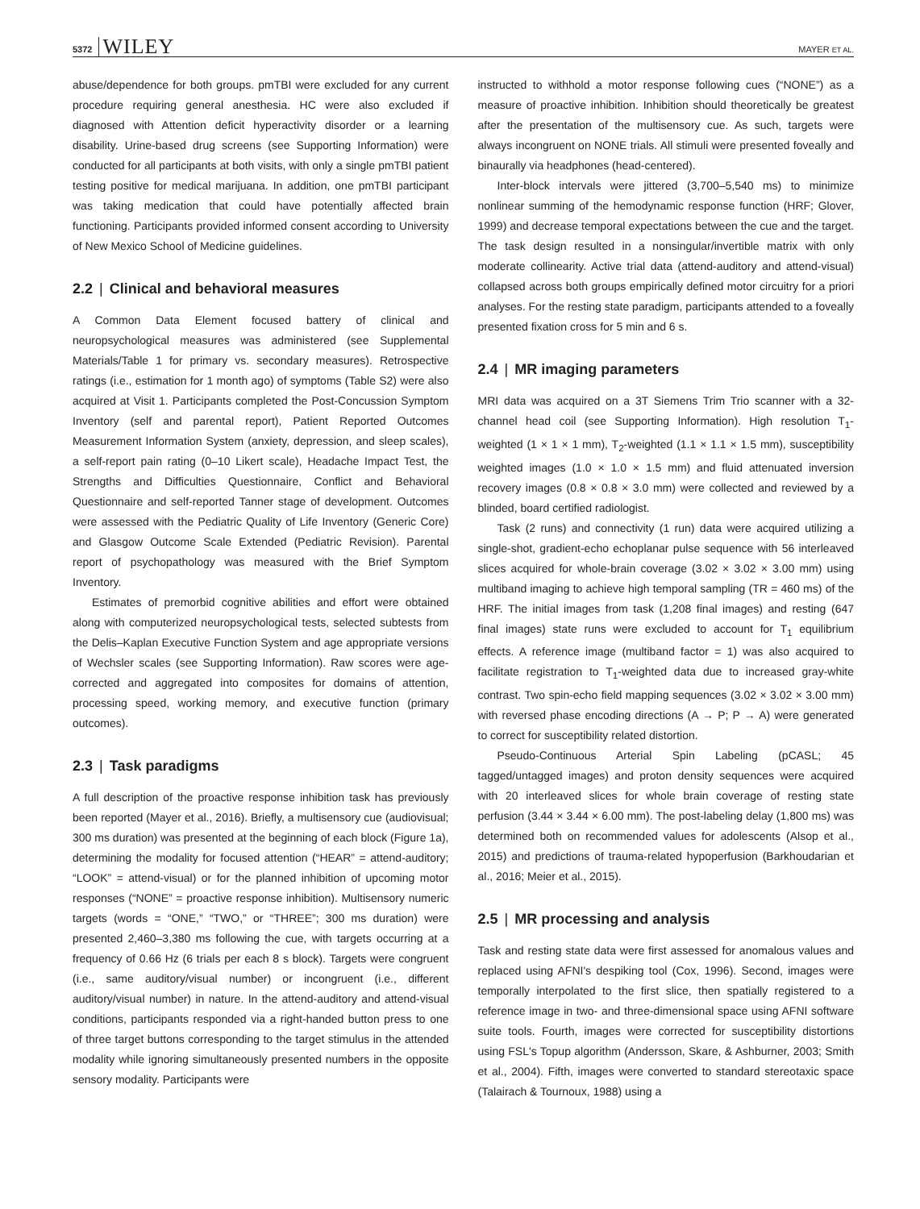5372 WILEY MAYER ET AL.
abuse/dependence for both groups. pmTBI were excluded for any current procedure requiring general anesthesia. HC were also excluded if diagnosed with Attention deficit hyperactivity disorder or a learning disability. Urine-based drug screens (see Supporting Information) were conducted for all participants at both visits, with only a single pmTBI patient testing positive for medical marijuana. In addition, one pmTBI participant was taking medication that could have potentially affected brain functioning. Participants provided informed consent according to University of New Mexico School of Medicine guidelines.
2.2 | Clinical and behavioral measures
A Common Data Element focused battery of clinical and neuropsychological measures was administered (see Supplemental Materials/Table 1 for primary vs. secondary measures). Retrospective ratings (i.e., estimation for 1 month ago) of symptoms (Table S2) were also acquired at Visit 1. Participants completed the Post-Concussion Symptom Inventory (self and parental report), Patient Reported Outcomes Measurement Information System (anxiety, depression, and sleep scales), a self-report pain rating (0–10 Likert scale), Headache Impact Test, the Strengths and Difficulties Questionnaire, Conflict and Behavioral Questionnaire and self-reported Tanner stage of development. Outcomes were assessed with the Pediatric Quality of Life Inventory (Generic Core) and Glasgow Outcome Scale Extended (Pediatric Revision). Parental report of psychopathology was measured with the Brief Symptom Inventory.
Estimates of premorbid cognitive abilities and effort were obtained along with computerized neuropsychological tests, selected subtests from the Delis–Kaplan Executive Function System and age appropriate versions of Wechsler scales (see Supporting Information). Raw scores were age-corrected and aggregated into composites for domains of attention, processing speed, working memory, and executive function (primary outcomes).
2.3 | Task paradigms
A full description of the proactive response inhibition task has previously been reported (Mayer et al., 2016). Briefly, a multisensory cue (audiovisual; 300 ms duration) was presented at the beginning of each block (Figure 1a), determining the modality for focused attention (“HEAR” = attend-auditory; “LOOK” = attend-visual) or for the planned inhibition of upcoming motor responses (“NONE” = proactive response inhibition). Multisensory numeric targets (words = “ONE,” “TWO,” or “THREE”; 300 ms duration) were presented 2,460–3,380 ms following the cue, with targets occurring at a frequency of 0.66 Hz (6 trials per each 8 s block). Targets were congruent (i.e., same auditory/visual number) or incongruent (i.e., different auditory/visual number) in nature. In the attend-auditory and attend-visual conditions, participants responded via a right-handed button press to one of three target buttons corresponding to the target stimulus in the attended modality while ignoring simultaneously presented numbers in the opposite sensory modality. Participants were
instructed to withhold a motor response following cues (“NONE”) as a measure of proactive inhibition. Inhibition should theoretically be greatest after the presentation of the multisensory cue. As such, targets were always incongruent on NONE trials. All stimuli were presented foveally and binaurally via headphones (head-centered).
Inter-block intervals were jittered (3,700–5,540 ms) to minimize nonlinear summing of the hemodynamic response function (HRF; Glover, 1999) and decrease temporal expectations between the cue and the target. The task design resulted in a nonsingular/invertible matrix with only moderate collinearity. Active trial data (attend-auditory and attend-visual) collapsed across both groups empirically defined motor circuitry for a priori analyses. For the resting state paradigm, participants attended to a foveally presented fixation cross for 5 min and 6 s.
2.4 | MR imaging parameters
MRI data was acquired on a 3T Siemens Trim Trio scanner with a 32-channel head coil (see Supporting Information). High resolution T<sub>1</sub>-weighted (1 × 1 × 1 mm), T<sub>2</sub>-weighted (1.1 × 1.1 × 1.5 mm), susceptibility weighted images (1.0 × 1.0 × 1.5 mm) and fluid attenuated inversion recovery images (0.8 × 0.8 × 3.0 mm) were collected and reviewed by a blinded, board certified radiologist.
Task (2 runs) and connectivity (1 run) data were acquired utilizing a single-shot, gradient-echo echoplanar pulse sequence with 56 interleaved slices acquired for whole-brain coverage (3.02 × 3.02 × 3.00 mm) using multiband imaging to achieve high temporal sampling (TR = 460 ms) of the HRF. The initial images from task (1,208 final images) and resting (647 final images) state runs were excluded to account for T<sub>1</sub> equilibrium effects. A reference image (multiband factor = 1) was also acquired to facilitate registration to T<sub>1</sub>-weighted data due to increased gray-white contrast. Two spin-echo field mapping sequences (3.02 × 3.02 × 3.00 mm) with reversed phase encoding directions (A → P; P → A) were generated to correct for susceptibility related distortion.
Pseudo-Continuous Arterial Spin Labeling (pCASL; 45 tagged/untagged images) and proton density sequences were acquired with 20 interleaved slices for whole brain coverage of resting state perfusion (3.44 × 3.44 × 6.00 mm). The post-labeling delay (1,800 ms) was determined both on recommended values for adolescents (Alsop et al., 2015) and predictions of trauma-related hypoperfusion (Barkhoudarian et al., 2016; Meier et al., 2015).
2.5 | MR processing and analysis
Task and resting state data were first assessed for anomalous values and replaced using AFNI's despiking tool (Cox, 1996). Second, images were temporally interpolated to the first slice, then spatially registered to a reference image in two- and three-dimensional space using AFNI software suite tools. Fourth, images were corrected for susceptibility distortions using FSL's Topup algorithm (Andersson, Skare, & Ashburner, 2003; Smith et al., 2004). Fifth, images were converted to standard stereotaxic space (Talairach & Tournoux, 1988) using a